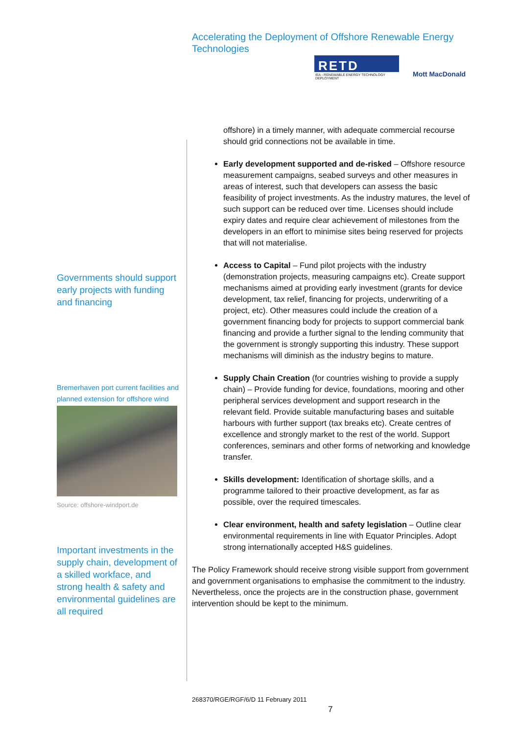Accelerating the Deployment of Offshore Renewable Energy Technologies
RETD
IEA - RENEWABLE ENERGY TECHNOLOGY DEPLOYMENT
Mott MacDonald
Governments should support early projects with funding and financing
Bremerhaven port current facilities and planned extension for offshore wind
Source: offshore-windport.de
Important investments in the supply chain, development of a skilled workface, and strong health & safety and environmental guidelines are all required
offshore) in a timely manner, with adequate commercial recourse should grid connections not be available in time.
Early development supported and de-risked – Offshore resource measurement campaigns, seabed surveys and other measures in areas of interest, such that developers can assess the basic feasibility of project investments. As the industry matures, the level of such support can be reduced over time. Licenses should include expiry dates and require clear achievement of milestones from the developers in an effort to minimise sites being reserved for projects that will not materialise.
Access to Capital – Fund pilot projects with the industry (demonstration projects, measuring campaigns etc). Create support mechanisms aimed at providing early investment (grants for device development, tax relief, financing for projects, underwriting of a project, etc). Other measures could include the creation of a government financing body for projects to support commercial bank financing and provide a further signal to the lending community that the government is strongly supporting this industry. These support mechanisms will diminish as the industry begins to mature.
Supply Chain Creation (for countries wishing to provide a supply chain) – Provide funding for device, foundations, mooring and other peripheral services development and support research in the relevant field. Provide suitable manufacturing bases and suitable harbours with further support (tax breaks etc). Create centres of excellence and strongly market to the rest of the world. Support conferences, seminars and other forms of networking and knowledge transfer.
Skills development: Identification of shortage skills, and a programme tailored to their proactive development, as far as possible, over the required timescales.
Clear environment, health and safety legislation – Outline clear environmental requirements in line with Equator Principles. Adopt strong internationally accepted H&S guidelines.
The Policy Framework should receive strong visible support from government and government organisations to emphasise the commitment to the industry. Nevertheless, once the projects are in the construction phase, government intervention should be kept to the minimum.
268370/RGE/RGF/6/D 11 February 2011
7